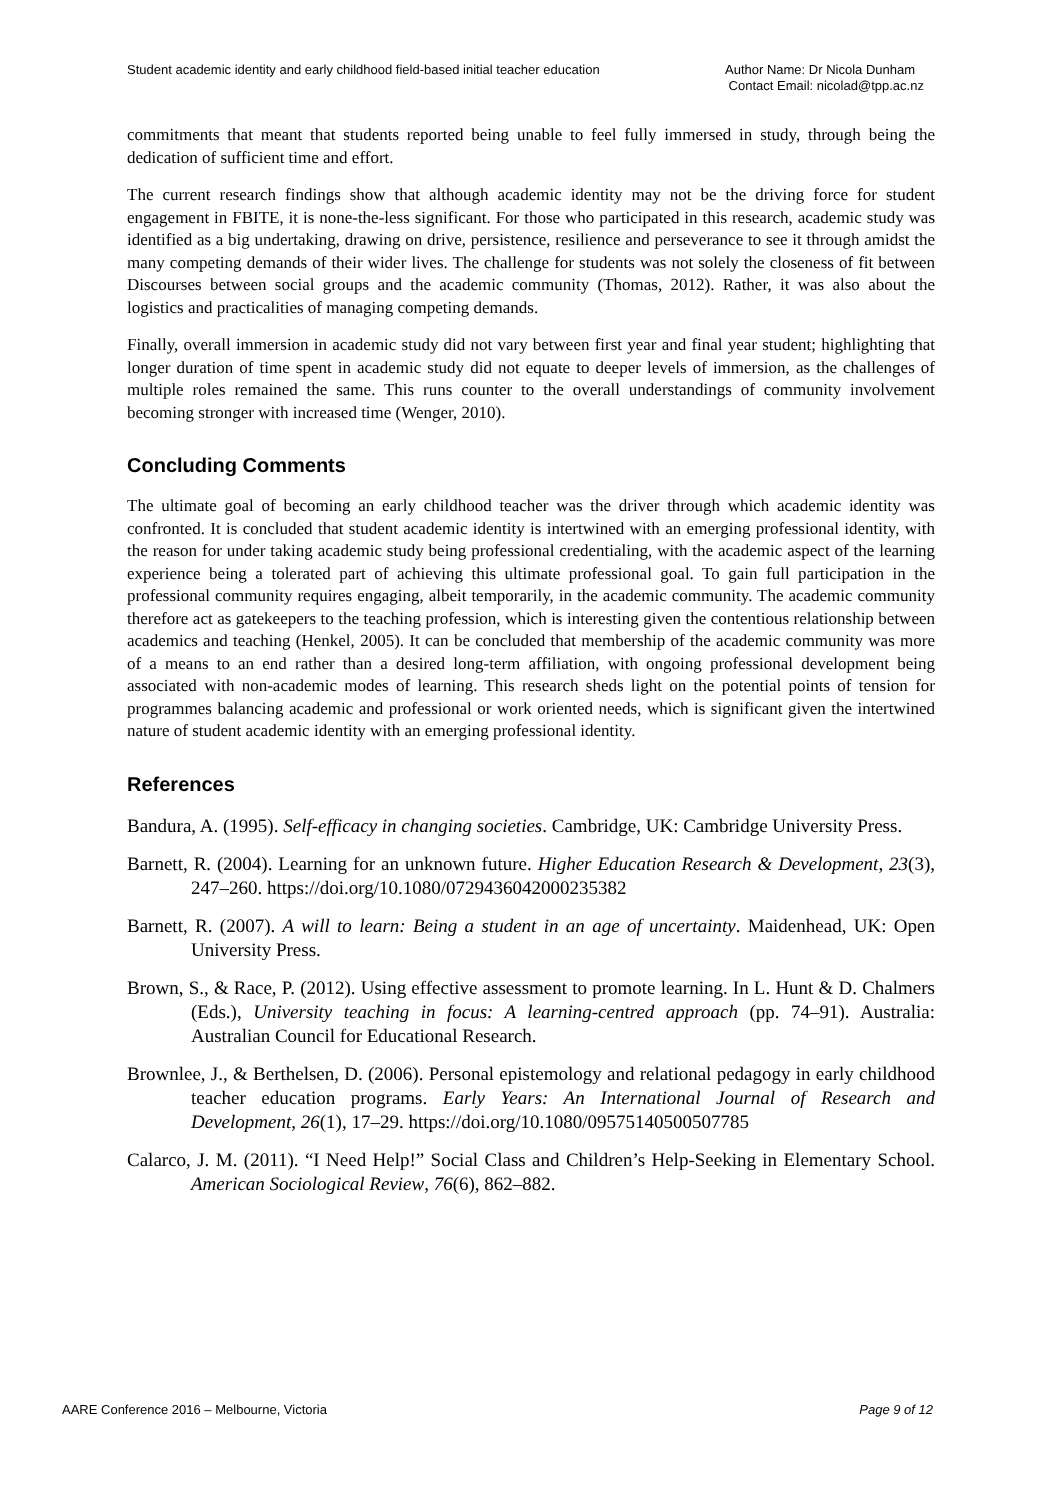Student academic identity and early childhood field-based initial teacher education
Author Name: Dr Nicola Dunham
Contact Email: nicolad@tpp.ac.nz
commitments that meant that students reported being unable to feel fully immersed in study, through being the dedication of sufficient time and effort.
The current research findings show that although academic identity may not be the driving force for student engagement in FBITE, it is none-the-less significant. For those who participated in this research, academic study was identified as a big undertaking, drawing on drive, persistence, resilience and perseverance to see it through amidst the many competing demands of their wider lives. The challenge for students was not solely the closeness of fit between Discourses between social groups and the academic community (Thomas, 2012). Rather, it was also about the logistics and practicalities of managing competing demands.
Finally, overall immersion in academic study did not vary between first year and final year student; highlighting that longer duration of time spent in academic study did not equate to deeper levels of immersion, as the challenges of multiple roles remained the same. This runs counter to the overall understandings of community involvement becoming stronger with increased time (Wenger, 2010).
Concluding Comments
The ultimate goal of becoming an early childhood teacher was the driver through which academic identity was confronted. It is concluded that student academic identity is intertwined with an emerging professional identity, with the reason for under taking academic study being professional credentialing, with the academic aspect of the learning experience being a tolerated part of achieving this ultimate professional goal. To gain full participation in the professional community requires engaging, albeit temporarily, in the academic community. The academic community therefore act as gatekeepers to the teaching profession, which is interesting given the contentious relationship between academics and teaching (Henkel, 2005). It can be concluded that membership of the academic community was more of a means to an end rather than a desired long-term affiliation, with ongoing professional development being associated with non-academic modes of learning. This research sheds light on the potential points of tension for programmes balancing academic and professional or work oriented needs, which is significant given the intertwined nature of student academic identity with an emerging professional identity.
References
Bandura, A. (1995). Self-efficacy in changing societies. Cambridge, UK: Cambridge University Press.
Barnett, R. (2004). Learning for an unknown future. Higher Education Research & Development, 23(3), 247–260. https://doi.org/10.1080/0729436042000235382
Barnett, R. (2007). A will to learn: Being a student in an age of uncertainty. Maidenhead, UK: Open University Press.
Brown, S., & Race, P. (2012). Using effective assessment to promote learning. In L. Hunt & D. Chalmers (Eds.), University teaching in focus: A learning-centred approach (pp. 74–91). Australia: Australian Council for Educational Research.
Brownlee, J., & Berthelsen, D. (2006). Personal epistemology and relational pedagogy in early childhood teacher education programs. Early Years: An International Journal of Research and Development, 26(1), 17–29. https://doi.org/10.1080/09575140500507785
Calarco, J. M. (2011). “I Need Help!” Social Class and Children’s Help-Seeking in Elementary School. American Sociological Review, 76(6), 862–882.
AARE Conference 2016 – Melbourne, Victoria
Page 9 of 12